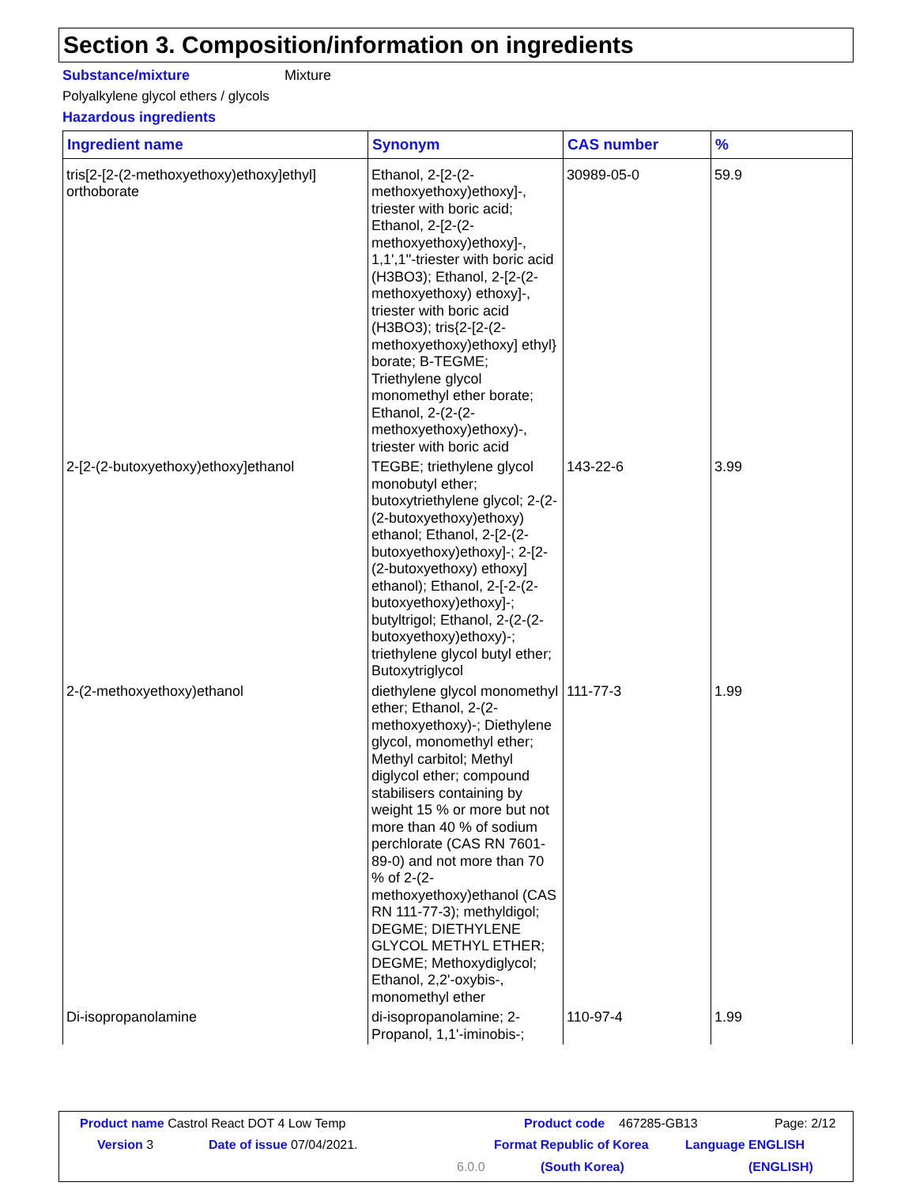Section 3. Composition/information on ingredients
Substance/mixture Mixture
Polyalkylene glycol ethers / glycols
Hazardous ingredients
| Ingredient name | Synonym | CAS number | % |
| --- | --- | --- | --- |
| tris[2-[2-(2-methoxyethoxy)ethoxy]ethyl] orthoborate | Ethanol, 2-[2-(2-methoxyethoxy)ethoxy]-, triester with boric acid; Ethanol, 2-[2-(2-methoxyethoxy)ethoxy]-, 1,1',1''-triester with boric acid (H3BO3); Ethanol, 2-[2-(2-methoxyethoxy) ethoxy]-, triester with boric acid (H3BO3); tris{2-[2-(2-methoxyethoxy)ethoxy] ethyl} borate; B-TEGME; Triethylene glycol monomethyl ether borate; Ethanol, 2-(2-(2-methoxyethoxy)ethoxy)-, triester with boric acid | 30989-05-0 | 59.9 |
| 2-[2-(2-butoxyethoxy)ethoxy]ethanol | TEGBE; triethylene glycol monobutyl ether; butoxytriethylene glycol; 2-(2-(2-butoxyethoxy)ethoxy) ethanol; Ethanol, 2-[2-(2-butoxyethoxy)ethoxy]-; 2-[2-(2-butoxyethoxy) ethoxy] ethanol); Ethanol, 2-[-2-(2-butoxyethoxy)ethoxy]-; butyltrigol; Ethanol, 2-(2-(2-butoxyethoxy)ethoxy)-; triethylene glycol butyl ether; Butoxytriglycol | 143-22-6 | 3.99 |
| 2-(2-methoxyethoxy)ethanol | diethylene glycol monomethyl ether; Ethanol, 2-(2-methoxyethoxy)-; Diethylene glycol, monomethyl ether; Methyl carbitol; Methyl diglycol ether; compound stabilisers containing by weight 15 % or more but not more than 40 % of sodium perchlorate (CAS RN 7601-89-0) and not more than 70 % of 2-(2-methoxyethoxy)ethanol (CAS RN 111-77-3); methyldigol; DEGME; DIETHYLENE GLYCOL METHYL ETHER; DEGME; Methoxydiglycol; Ethanol, 2,2'-oxybis-, monomethyl ether | 111-77-3 | 1.99 |
| Di-isopropanolamine | di-isopropanolamine; 2-Propanol, 1,1'-iminobis-; | 110-97-4 | 1.99 |
Product name Castrol React DOT 4 Low Temp
Product code 467285-GB13 Page: 2/12
Version 3 Date of issue 07/04/2021. Format Republic of Korea Language ENGLISH
6.0.0 (South Korea) (ENGLISH)